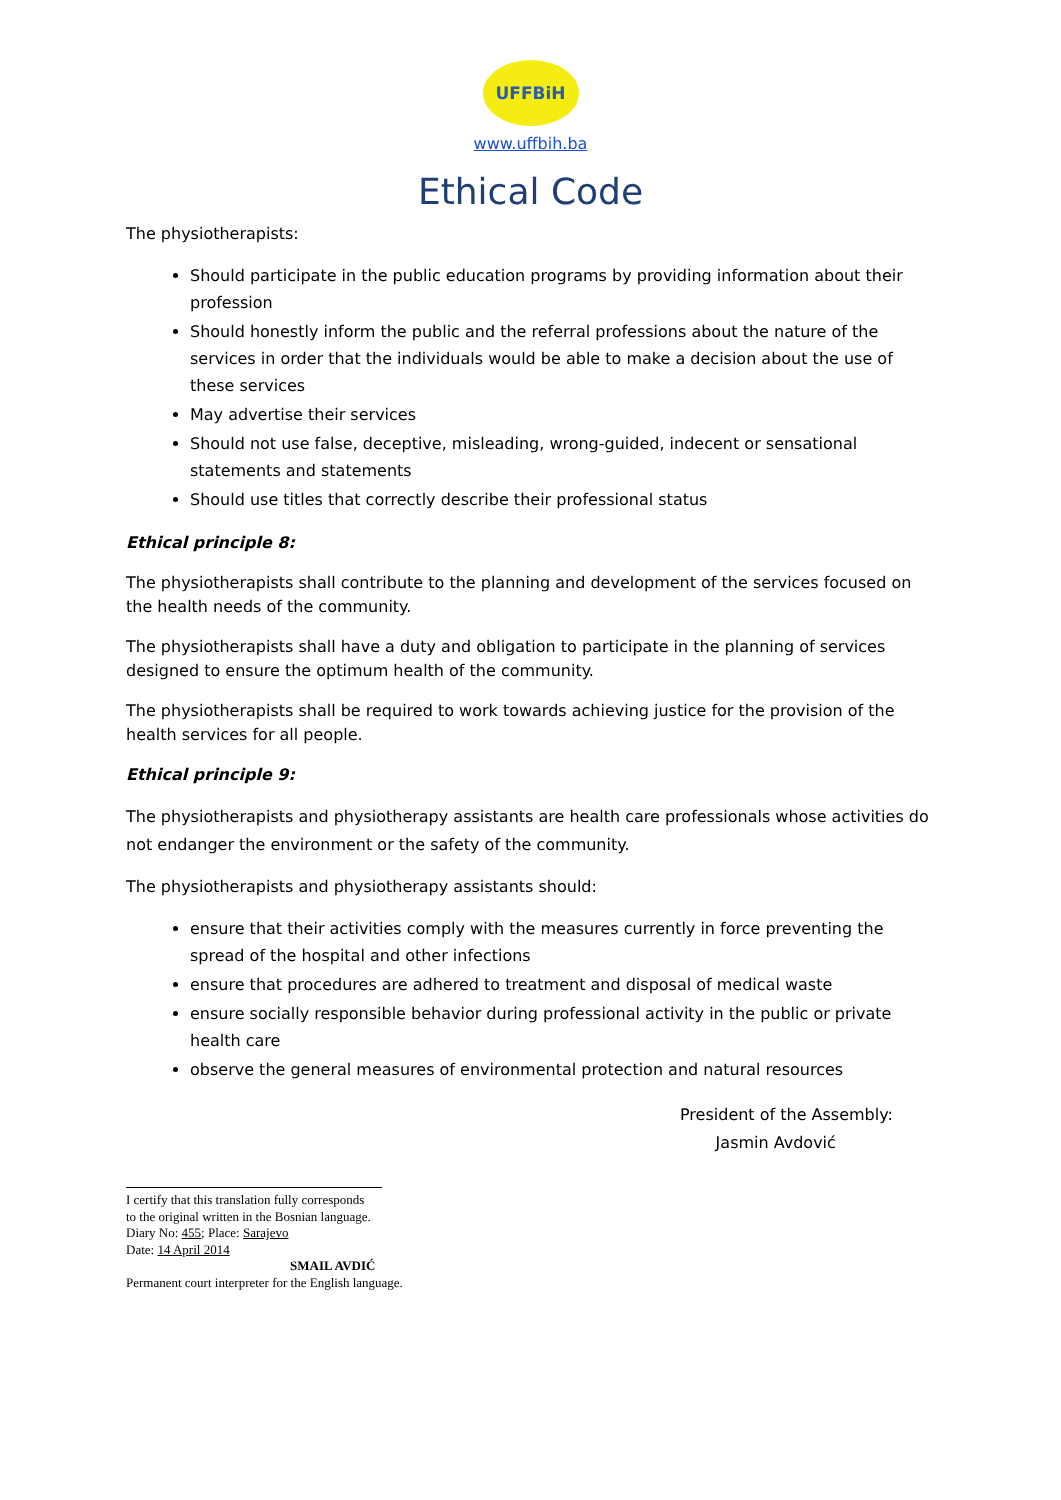UFFBiH
www.uffbih.ba
Ethical Code
The physiotherapists:
Should participate in the public education programs by providing information about their profession
Should honestly inform the public and the referral professions about the nature of the services in order that the individuals would be able to make a decision about the use of these services
May advertise their services
Should not use false, deceptive, misleading, wrong-guided, indecent or sensational statements and statements
Should use titles that correctly describe their professional status
Ethical principle 8:
The physiotherapists shall contribute to the planning and development of the services focused on the health needs of the community.
The physiotherapists shall have a duty and obligation to participate in the planning of services designed to ensure the optimum health of the community.
The physiotherapists shall be required to work towards achieving justice for the provision of the health services for all people.
Ethical principle 9:
The physiotherapists and physiotherapy assistants are health care professionals whose activities do not endanger the environment or the safety of the community.
The physiotherapists and physiotherapy assistants should:
ensure that their activities comply with the measures currently in force preventing the spread of the hospital and other infections
ensure that procedures are adhered to treatment and disposal of medical waste
ensure socially responsible behavior during professional activity in the public or private health care
observe the general measures of environmental protection and natural resources
President of the Assembly:
Jasmin Avdović
I certify that this translation fully corresponds
to the original written in the Bosnian language.
Diary No: 455; Place: Sarajevo
Date: 14 April 2014
SMAIL AVDIĆ
Permanent court interpreter for the English language.